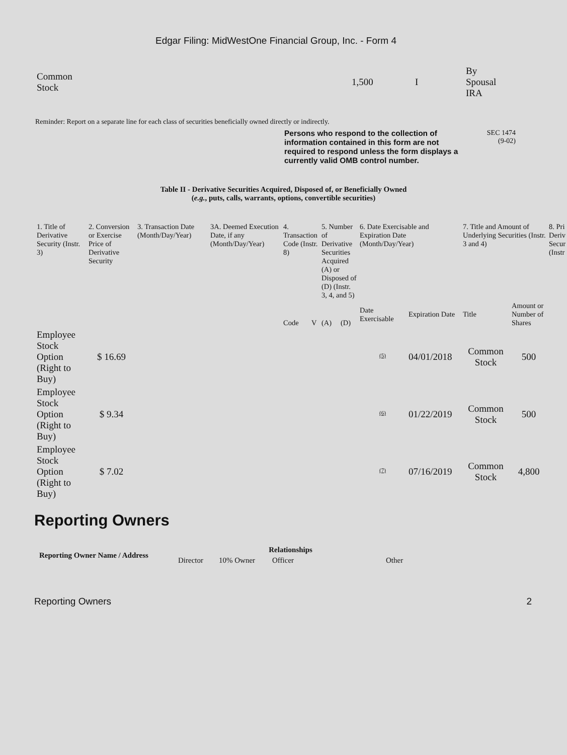Edgar Filing: MidWestOne Financial Group, Inc. - Form 4
| Common Stock | 1,500 | I | By Spousal IRA |
Reminder: Report on a separate line for each class of securities beneficially owned directly or indirectly.
Persons who respond to the collection of information contained in this form are not required to respond unless the form displays a currently valid OMB control number.
SEC 1474
(9-02)
Table II - Derivative Securities Acquired, Disposed of, or Beneficially Owned
(e.g., puts, calls, warrants, options, convertible securities)
| 1. Title of Derivative Security (Instr. 3) | 2. Conversion or Exercise Price of Derivative Security | 3. Transaction Date (Month/Day/Year) | 3A. Deemed Execution Date, if any (Month/Day/Year) | 4. Transaction Code (Instr. 8) | | 5. Number of Derivative Securities Acquired (A) or Disposed of (D) (Instr. 3, 4, and 5) | | 6. Date Exercisable and Expiration Date (Month/Day/Year) | | 7. Title and Amount of Underlying Securities (Instr. 3 and 4) | | 8. Pri Deriv Secur (Instr |
| --- | --- | --- | --- | --- | --- | --- | --- | --- | --- | --- | --- | --- |
| | | | | Code | V | (A) | (D) | Date Exercisable | Expiration Date | Title | Amount or Number of Shares | |
| Employee Stock Option (Right to Buy) | $ 16.69 | | | | | | | <sup>(5)</sup> | 04/01/2018 | Common Stock | 500 | |
| Employee Stock Option (Right to Buy) | $ 9.34 | | | | | | | <sup>(6)</sup> | 01/22/2019 | Common Stock | 500 | |
| Employee Stock Option (Right to Buy) | $ 7.02 | | | | | | | <sup>(7)</sup> | 07/16/2019 | Common Stock | 4,800 | |
Reporting Owners
| Reporting Owner Name / Address | Relationships | | | |
| --- | --- | --- | --- | --- |
| | Director | 10% Owner | Officer | Other |
Reporting Owners 2